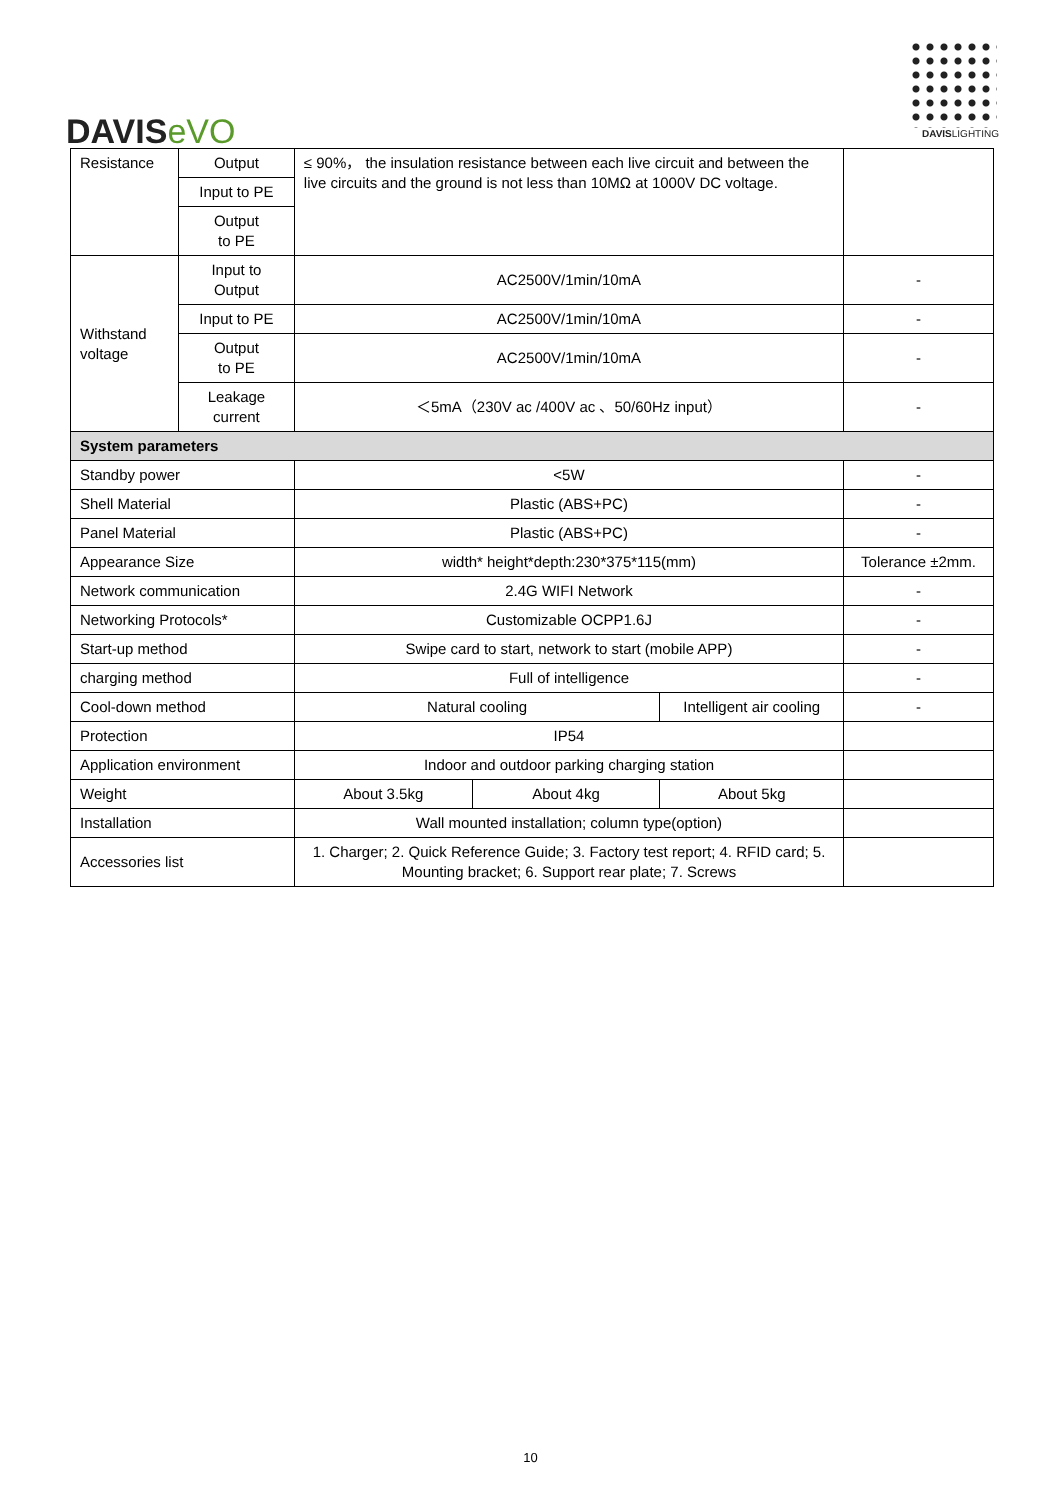DAVISeVO
DAVISLIGHTING
| Resistance | Output | ≤ 90%， the insulation resistance between each live circuit and between the live circuits and the ground is not less than 10MΩ at 1000V DC voltage. | | | |
| | Input to PE | | | | |
| | Output to PE | | | | |
| Withstand voltage | Input to Output | AC2500V/1min/10mA | | | - |
| | Input to PE | AC2500V/1min/10mA | | | - |
| | Output to PE | AC2500V/1min/10mA | | | - |
| | Leakage current | ＜5mA（230V ac /400V ac 、50/60Hz input） | | | - |
| System parameters | | | | | |
| Standby power | | <5W | | | - |
| Shell Material | | Plastic (ABS+PC) | | | - |
| Panel Material | | Plastic (ABS+PC) | | | - |
| Appearance Size | | width* height*depth:230*375*115(mm) | | | Tolerance ±2mm. |
| Network communication | | 2.4G WIFI Network | | | - |
| Networking Protocols* | | Customizable OCPP1.6J | | | - |
| Start-up method | | Swipe card to start, network to start (mobile APP) | | | - |
| charging method | | Full of intelligence | | | - |
| Cool-down method | | Natural cooling | | Intelligent air cooling | - |
| Protection | | IP54 | | | |
| Application environment | | Indoor and outdoor parking charging station | | | |
| Weight | | About 3.5kg | About 4kg | About 5kg | |
| Installation | | Wall mounted installation; column type(option) | | | |
| Accessories list | | 1. Charger; 2. Quick Reference Guide; 3. Factory test report; 4. RFID card; 5. Mounting bracket; 6. Support rear plate; 7. Screws | | | |
10